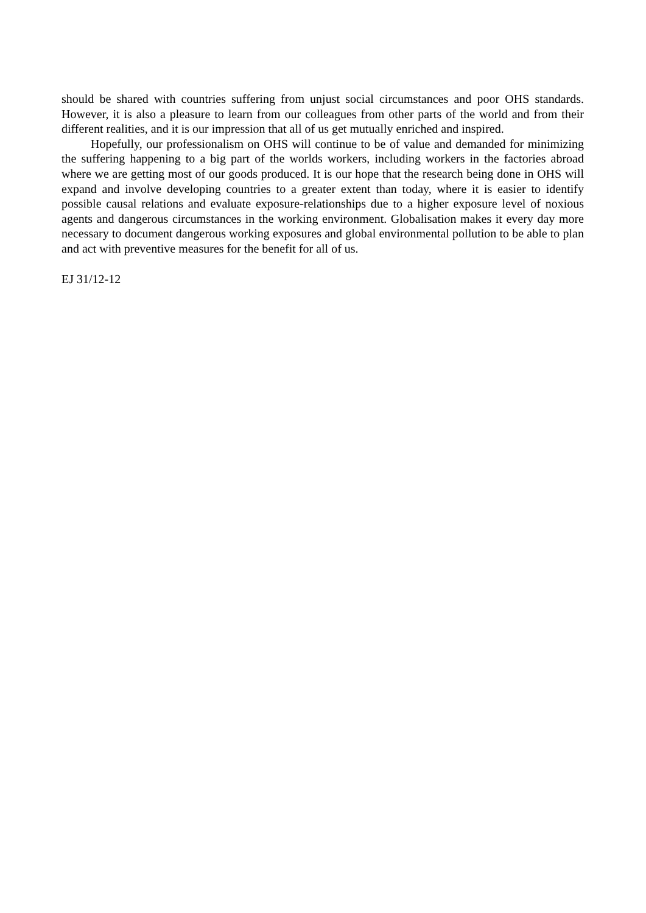should be shared with countries suffering from unjust social circumstances and poor OHS standards. However, it is also a pleasure to learn from our colleagues from other parts of the world and from their different realities, and it is our impression that all of us get mutually enriched and inspired.
Hopefully, our professionalism on OHS will continue to be of value and demanded for minimizing the suffering happening to a big part of the worlds workers, including workers in the factories abroad where we are getting most of our goods produced. It is our hope that the research being done in OHS will expand and involve developing countries to a greater extent than today, where it is easier to identify possible causal relations and evaluate exposure-relationships due to a higher exposure level of noxious agents and dangerous circumstances in the working environment. Globalisation makes it every day more necessary to document dangerous working exposures and global environmental pollution to be able to plan and act with preventive measures for the benefit for all of us.
EJ 31/12-12